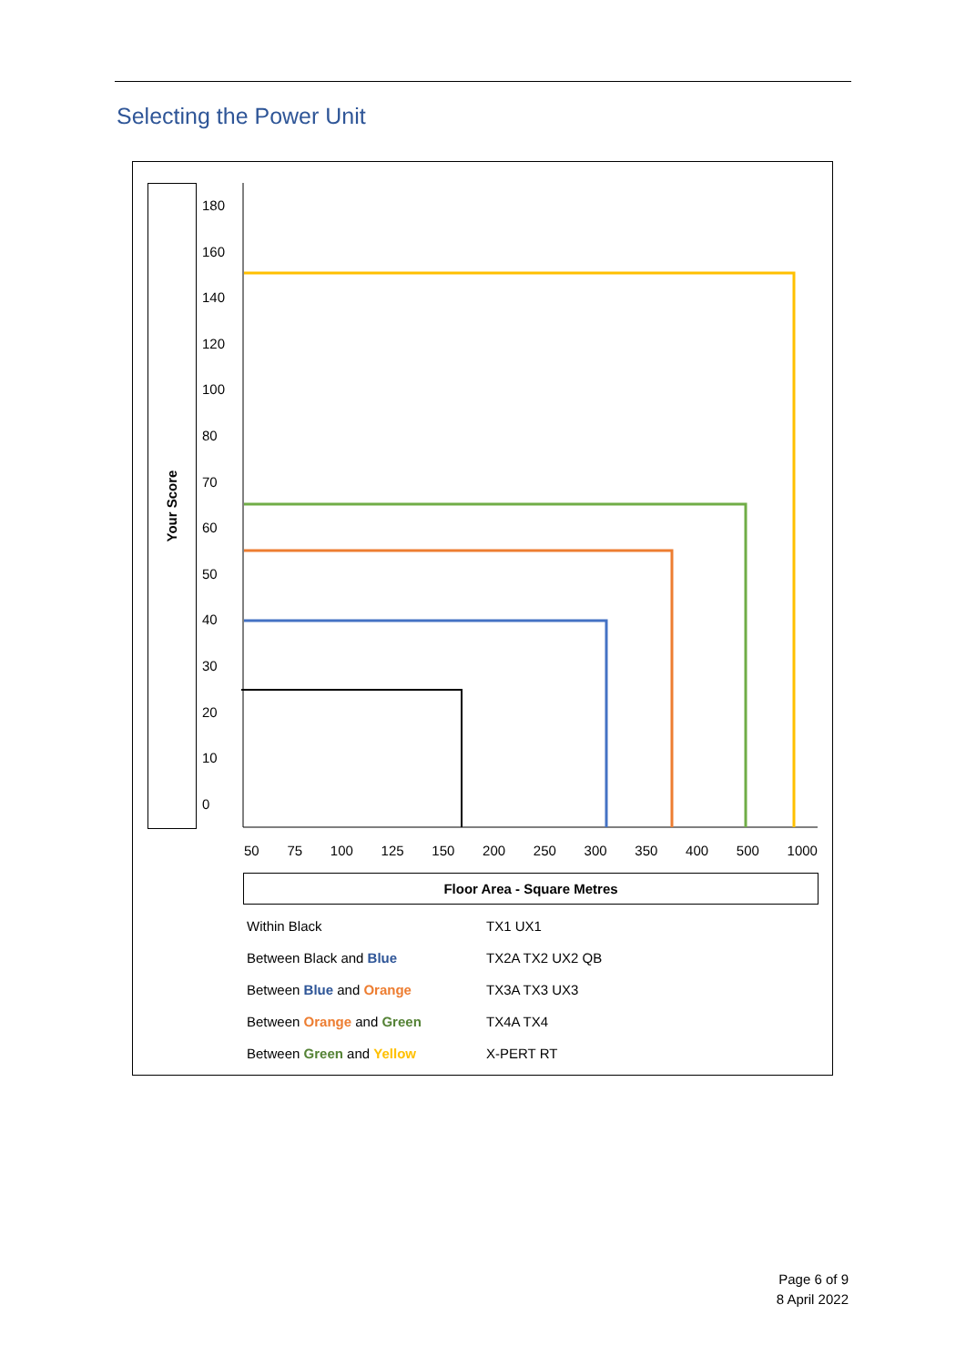Selecting the Power Unit
Your Score
180
160
140
120
100
80
70
60
50
40
30
20
10
0
50 75 100 125 150 200 250 300 350 400 500 1000
Floor Area - Square Metres
| Within Black | TX1 UX1 |
| Between Black and Blue | TX2A TX2 UX2 QB |
| Between Blue and Orange | TX3A TX3 UX3 |
| Between Orange and Green | TX4A TX4 |
| Between Green and Yellow | X-PERT RT |
Page 6 of 9
8 April 2022